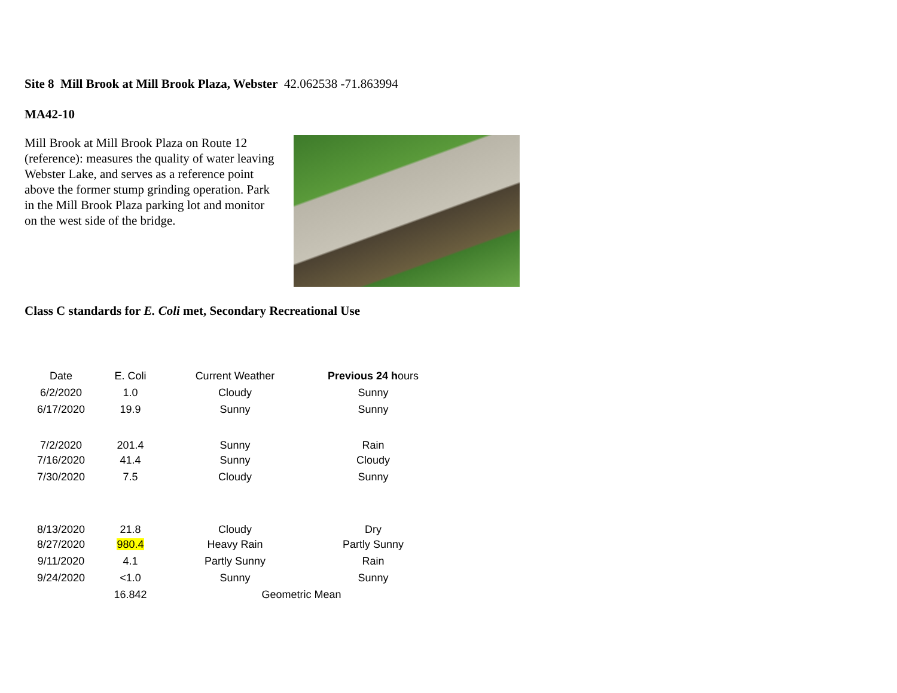Site 8 Mill Brook at Mill Brook Plaza, Webster 42.062538 -71.863994
MA42-10
Mill Brook at Mill Brook Plaza on Route 12 (reference): measures the quality of water leaving Webster Lake, and serves as a reference point above the former stump grinding operation. Park in the Mill Brook Plaza parking lot and monitor on the west side of the bridge.
Class C standards for E. Coli met, Secondary Recreational Use
| Date | E. Coli | Current Weather | Previous 24 h ours |
| --- | --- | --- | --- |
| 6/2/2020 | 1.0 | Cloudy | Sunny |
| 6/17/2020 | 19.9 | Sunny | Sunny |
| 7/2/2020 | 201.4 | Sunny | Rain |
| 7/16/2020 | 41.4 | Sunny | Cloudy |
| 7/30/2020 | 7.5 | Cloudy | Sunny |
| 8/13/2020 | 21.8 | Cloudy | Dry |
| 8/27/2020 | 980.4 | Heavy Rain | Partly Sunny |
| 9/11/2020 | 4.1 | Partly Sunny | Rain |
| 9/24/2020 | <1.0 | Sunny | Sunny |
| | 16.842 | Geometric Mean | |